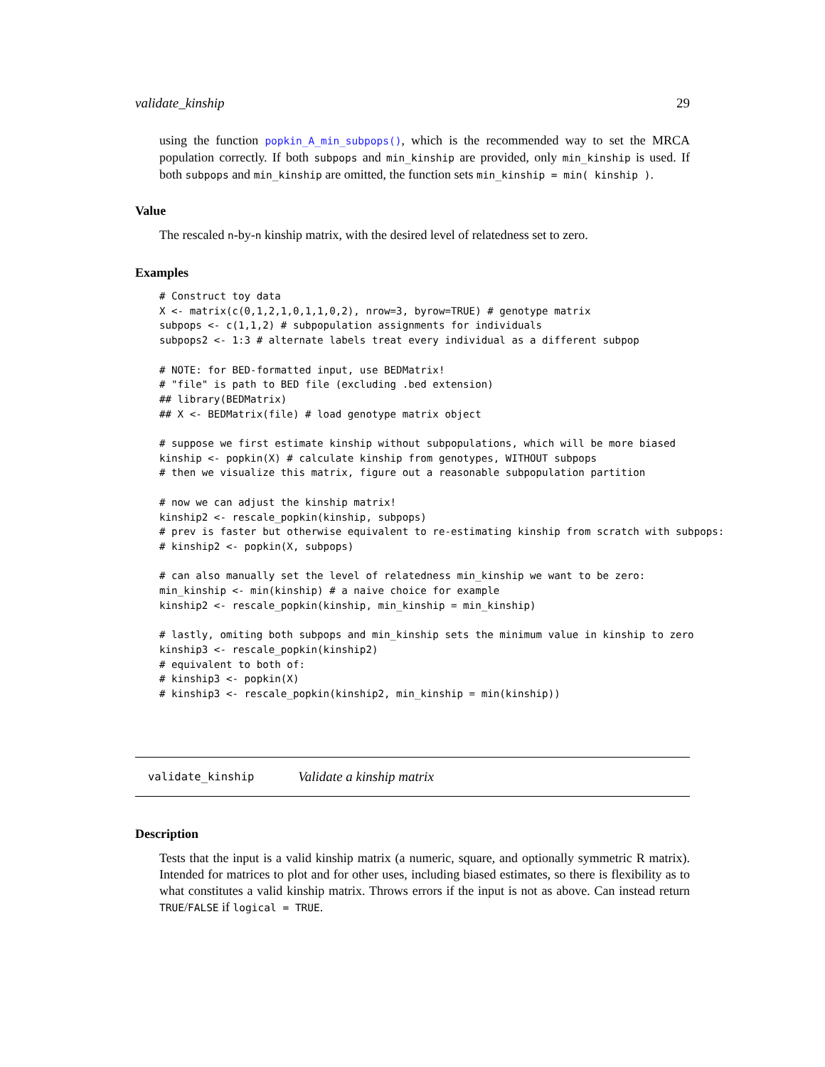validate_kinship 29
using the function popkin_A_min_subpops(), which is the recommended way to set the MRCA population correctly. If both subpops and min_kinship are provided, only min_kinship is used. If both subpops and min_kinship are omitted, the function sets min_kinship = min( kinship ).
Value
The rescaled n-by-n kinship matrix, with the desired level of relatedness set to zero.
Examples
# Construct toy data
X <- matrix(c(0,1,2,1,0,1,1,0,2), nrow=3, byrow=TRUE) # genotype matrix
subpops <- c(1,1,2) # subpopulation assignments for individuals
subpops2 <- 1:3 # alternate labels treat every individual as a different subpop

# NOTE: for BED-formatted input, use BEDMatrix!
# "file" is path to BED file (excluding .bed extension)
## library(BEDMatrix)
## X <- BEDMatrix(file) # load genotype matrix object

# suppose we first estimate kinship without subpopulations, which will be more biased
kinship <- popkin(X) # calculate kinship from genotypes, WITHOUT subpops
# then we visualize this matrix, figure out a reasonable subpopulation partition

# now we can adjust the kinship matrix!
kinship2 <- rescale_popkin(kinship, subpops)
# prev is faster but otherwise equivalent to re-estimating kinship from scratch with subpops:
# kinship2 <- popkin(X, subpops)

# can also manually set the level of relatedness min_kinship we want to be zero:
min_kinship <- min(kinship) # a naive choice for example
kinship2 <- rescale_popkin(kinship, min_kinship = min_kinship)

# lastly, omiting both subpops and min_kinship sets the minimum value in kinship to zero
kinship3 <- rescale_popkin(kinship2)
# equivalent to both of:
# kinship3 <- popkin(X)
# kinship3 <- rescale_popkin(kinship2, min_kinship = min(kinship))
validate_kinship Validate a kinship matrix
Description
Tests that the input is a valid kinship matrix (a numeric, square, and optionally symmetric R matrix). Intended for matrices to plot and for other uses, including biased estimates, so there is flexibility as to what constitutes a valid kinship matrix. Throws errors if the input is not as above. Can instead return TRUE/FALSE if logical = TRUE.